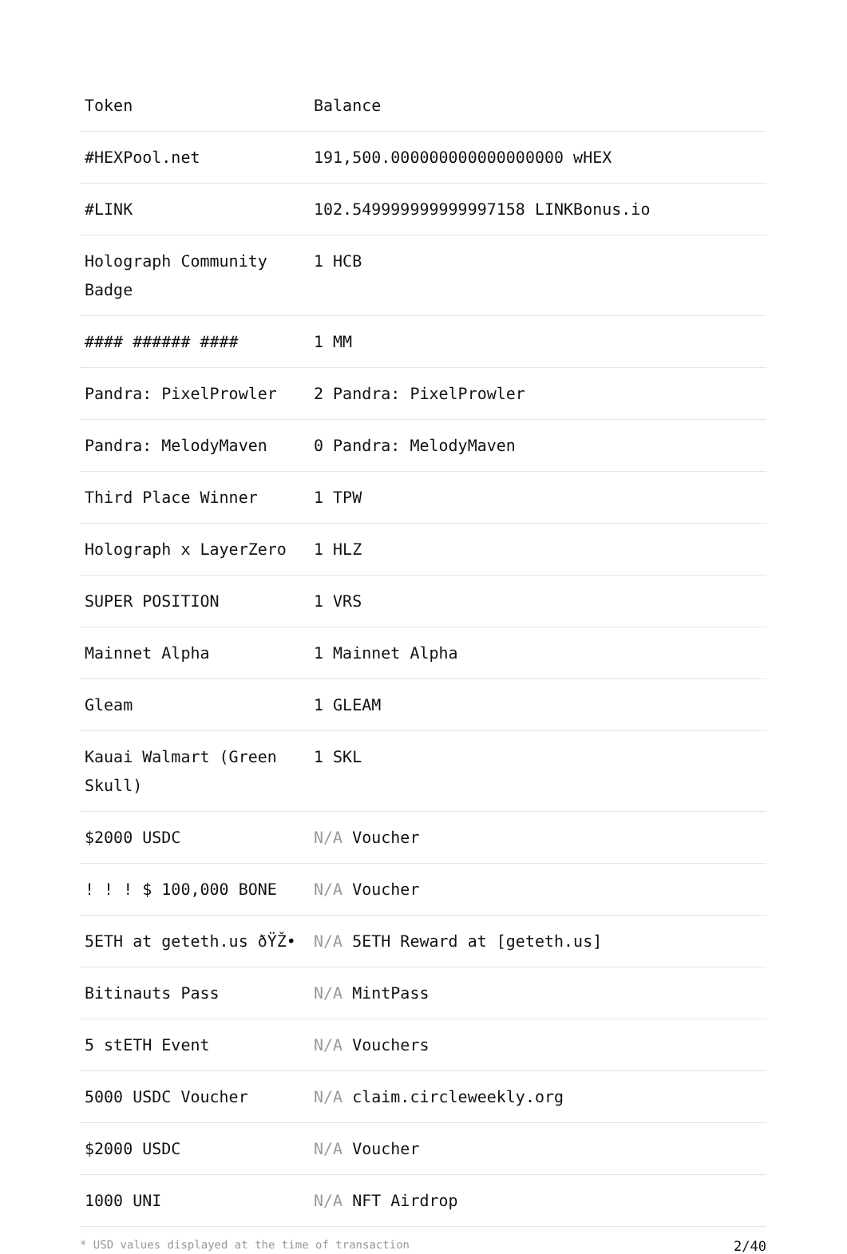| Token | Balance |
| --- | --- |
| #HEXPool.net | 191,500.000000000000000000 wHEX |
| #LINK | 102.549999999999997158 LINKBonus.io |
| Holograph Community Badge | 1 HCB |
| #### ###### #### | 1 MM |
| Pandra: PixelProwler | 2 Pandra: PixelProwler |
| Pandra: MelodyMaven | 0 Pandra: MelodyMaven |
| Third Place Winner | 1 TPW |
| Holograph x LayerZero | 1 HLZ |
| SUPER POSITION | 1 VRS |
| Mainnet Alpha | 1 Mainnet Alpha |
| Gleam | 1 GLEAM |
| Kauai Walmart (Green Skull) | 1 SKL |
| $2000 USDC | N/A Voucher |
| ! ! ! $ 100,000 BONE | N/A Voucher |
| 5ETH at geteth.us ðŸŽ• | N/A 5ETH Reward at [geteth.us] |
| Bitinauts Pass | N/A MintPass |
| 5 stETH Event | N/A Vouchers |
| 5000 USDC Voucher | N/A claim.circleweekly.org |
| $2000 USDC | N/A Voucher |
| 1000 UNI | N/A NFT Airdrop |
* USD values displayed at the time of transaction 2/40